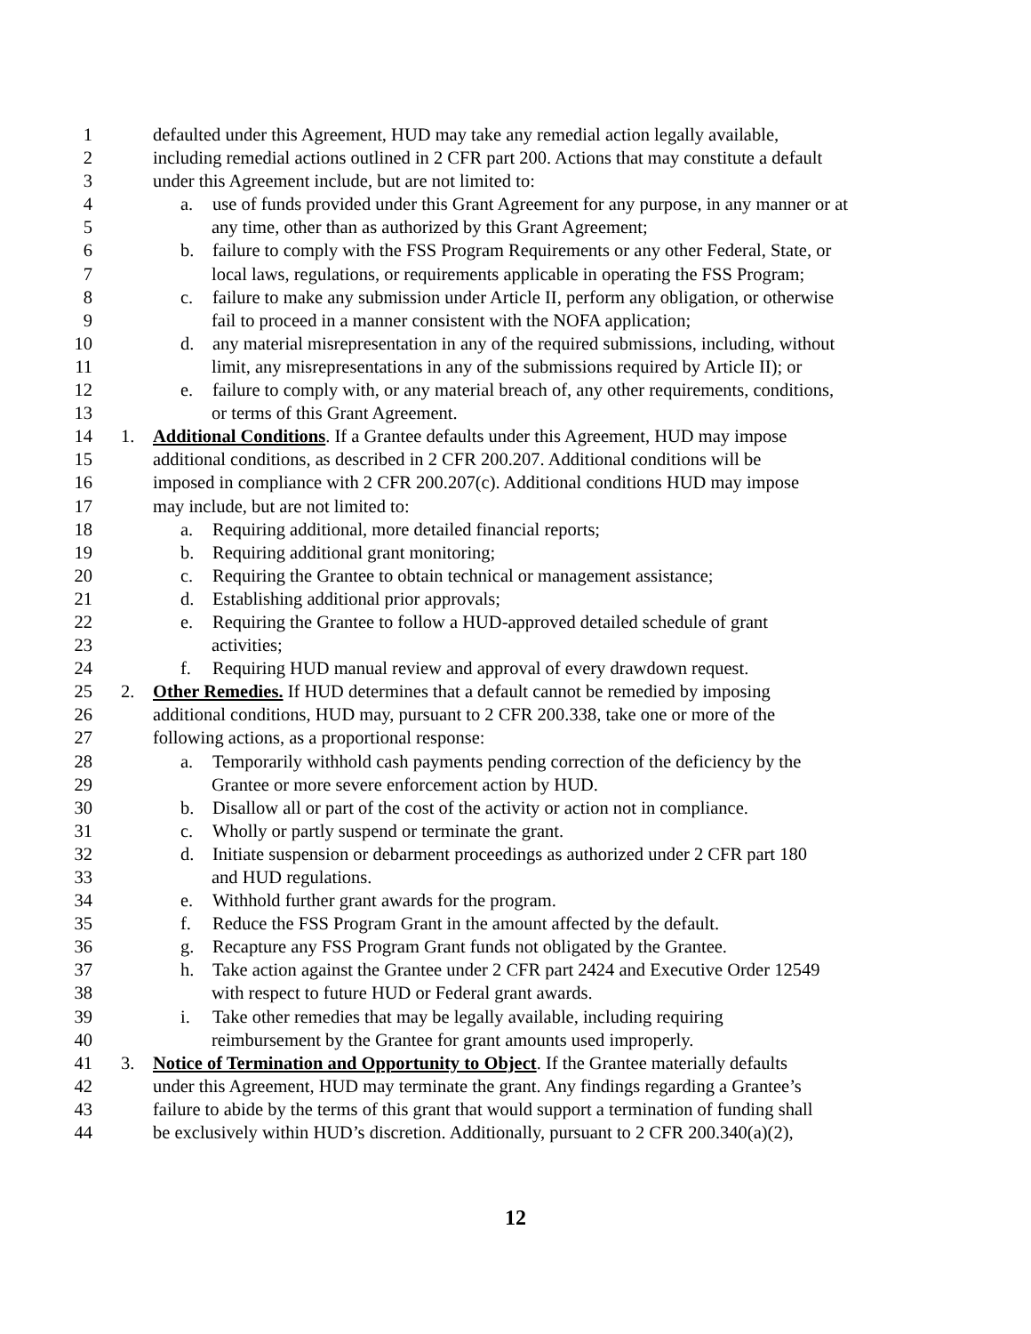1 defaulted under this Agreement, HUD may take any remedial action legally available,
2 including remedial actions outlined in 2 CFR part 200. Actions that may constitute a default
3 under this Agreement include, but are not limited to:
4 a. use of funds provided under this Grant Agreement for any purpose, in any manner or at
5 any time, other than as authorized by this Grant Agreement;
6 b. failure to comply with the FSS Program Requirements or any other Federal, State, or
7 local laws, regulations, or requirements applicable in operating the FSS Program;
8 c. failure to make any submission under Article II, perform any obligation, or otherwise
9 fail to proceed in a manner consistent with the NOFA application;
10 d. any material misrepresentation in any of the required submissions, including, without
11 limit, any misrepresentations in any of the submissions required by Article II); or
12 e. failure to comply with, or any material breach of, any other requirements, conditions,
13 or terms of this Grant Agreement.
14 1. Additional Conditions. If a Grantee defaults under this Agreement, HUD may impose
15 additional conditions, as described in 2 CFR 200.207. Additional conditions will be
16 imposed in compliance with 2 CFR 200.207(c). Additional conditions HUD may impose
17 may include, but are not limited to:
18 a. Requiring additional, more detailed financial reports;
19 b. Requiring additional grant monitoring;
20 c. Requiring the Grantee to obtain technical or management assistance;
21 d. Establishing additional prior approvals;
22 e. Requiring the Grantee to follow a HUD-approved detailed schedule of grant
23 activities;
24 f. Requiring HUD manual review and approval of every drawdown request.
25 2. Other Remedies. If HUD determines that a default cannot be remedied by imposing
26 additional conditions, HUD may, pursuant to 2 CFR 200.338, take one or more of the
27 following actions, as a proportional response:
28 a. Temporarily withhold cash payments pending correction of the deficiency by the
29 Grantee or more severe enforcement action by HUD.
30 b. Disallow all or part of the cost of the activity or action not in compliance.
31 c. Wholly or partly suspend or terminate the grant.
32 d. Initiate suspension or debarment proceedings as authorized under 2 CFR part 180
33 and HUD regulations.
34 e. Withhold further grant awards for the program.
35 f. Reduce the FSS Program Grant in the amount affected by the default.
36 g. Recapture any FSS Program Grant funds not obligated by the Grantee.
37 h. Take action against the Grantee under 2 CFR part 2424 and Executive Order 12549
38 with respect to future HUD or Federal grant awards.
39 i. Take other remedies that may be legally available, including requiring
40 reimbursement by the Grantee for grant amounts used improperly.
41 3. Notice of Termination and Opportunity to Object. If the Grantee materially defaults
42 under this Agreement, HUD may terminate the grant. Any findings regarding a Grantee’s
43 failure to abide by the terms of this grant that would support a termination of funding shall
44 be exclusively within HUD’s discretion. Additionally, pursuant to 2 CFR 200.340(a)(2),
12